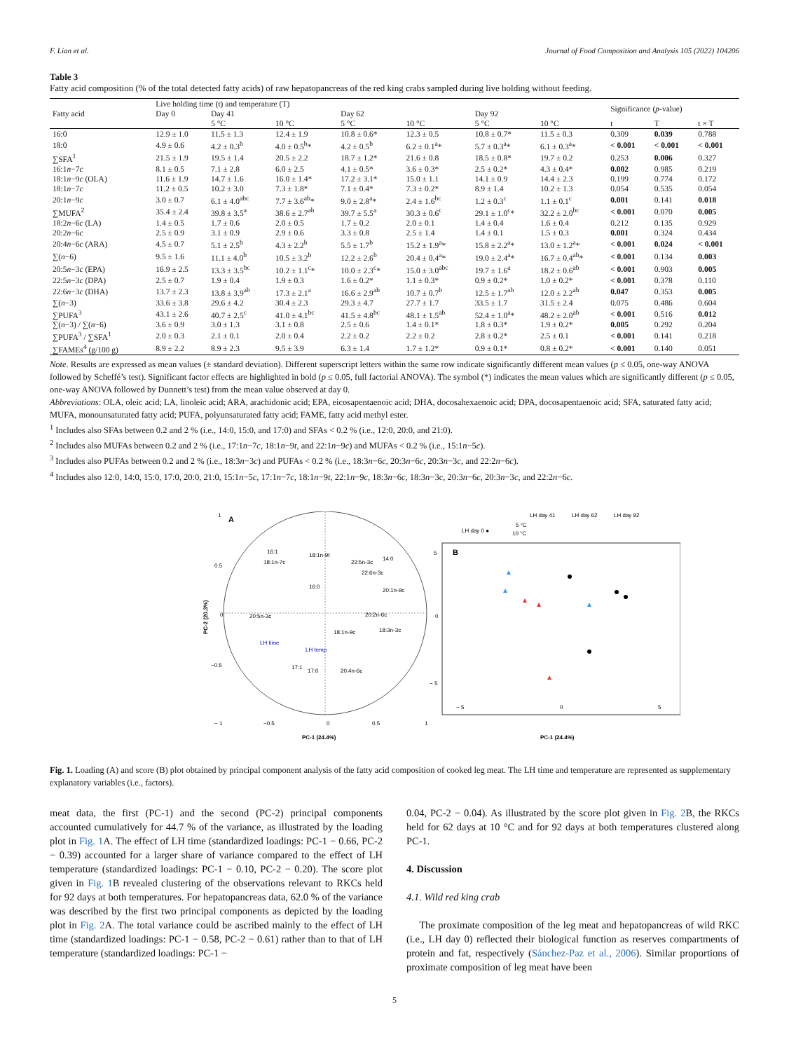F. Lian et al. Journal of Food Composition and Analysis 105 (2022) 104206
Table 3
Fatty acid composition (% of the total detected fatty acids) of raw hepatopancreas of the red king crabs sampled during live holding without feeding.
| Fatty acid | Live holding time (t) and temperature (T) | | | | | | | Significance ( p -value) | | |
| --- | --- | --- | --- | --- | --- | --- | --- | --- | --- | --- |
| | Day 0 | Day 41 | | Day 62 | | Day 92 | | | | |
| | | 5 °C | 10 °C | 5 °C | 10 °C | 5 °C | 10 °C | t | T | t × T |
| 16:0 | 12.9 ± 1.0 | 11.5 ± 1.3 | 12.4 ± 1.9 | 10.8 ± 0.6* | 12.3 ± 0.5 | 10.8 ± 0.7* | 11.5 ± 0.3 | 0.309 | 0.039 | 0.788 |
| 18:0 | 4.9 ± 0.6 | 4.2 ± 0.3<sup>b</sup> | 4.0 ± 0.5<sup>b</sup>* | 4.2 ± 0.5<sup>b</sup> | 6.2 ± 0.1<sup>a</sup>* | 5.7 ± 0.3<sup>a</sup>* | 6.1 ± 0.3<sup>a</sup>* | < 0.001 | < 0.001 | < 0.001 |
| ∑SFA<sup>1</sup> | 21.5 ± 1.9 | 19.5 ± 1.4 | 20.5 ± 2.2 | 18.7 ± 1.2* | 21.6 ± 0.8 | 18.5 ± 0.8* | 19.7 ± 0.2 | 0.253 | 0.006 | 0.327 |
| 16:1 n −7 c | 8.1 ± 0.5 | 7.1 ± 2.8 | 6.0 ± 2.5 | 4.1 ± 0.5* | 3.6 ± 0.3* | 2.5 ± 0.2* | 4.3 ± 0.4* | 0.002 | 0.985 | 0.219 |
| 18:1 n −9 c (OLA) | 11.6 ± 1.9 | 14.7 ± 1.6 | 16.0 ± 1.4* | 17.2 ± 3.1* | 15.0 ± 1.1 | 14.1 ± 0.9 | 14.4 ± 2.3 | 0.199 | 0.774 | 0.172 |
| 18:1 n −7 c | 11.2 ± 0.5 | 10.2 ± 3.0 | 7.3 ± 1.8* | 7.1 ± 0.4* | 7.3 ± 0.2* | 8.9 ± 1.4 | 10.2 ± 1.3 | 0.054 | 0.535 | 0.054 |
| 20:1 n −9 c | 3.0 ± 0.7 | 6.1 ± 4.0<sup>abc</sup> | 7.7 ± 3.6<sup>ab</sup>* | 9.0 ± 2.8<sup>a</sup>* | 2.4 ± 1.6<sup>bc</sup> | 1.2 ± 0.3<sup>c</sup> | 1.1 ± 0.1<sup>c</sup> | 0.001 | 0.141 | 0.018 |
| ∑MUFA<sup>2</sup> | 35.4 ± 2.4 | 39.8 ± 3.5<sup>a</sup> | 38.6 ± 2.7<sup>ab</sup> | 39.7 ± 5.5<sup>a</sup> | 30.3 ± 0.6<sup>c</sup> | 29.1 ± 1.0<sup>c</sup>* | 32.2 ± 2.0<sup>bc</sup> | < 0.001 | 0.070 | 0.005 |
| 18:2 n −6 c (LA) | 1.4 ± 0.5 | 1.7 ± 0.6 | 2.0 ± 0.5 | 1.7 ± 0.2 | 2.0 ± 0.1 | 1.4 ± 0.4 | 1.6 ± 0.4 | 0.212 | 0.135 | 0.929 |
| 20:2 n −6 c | 2.5 ± 0.9 | 3.1 ± 0.9 | 2.9 ± 0.6 | 3.3 ± 0.8 | 2.5 ± 1.4 | 1.4 ± 0.1 | 1.5 ± 0.3 | 0.001 | 0.324 | 0.434 |
| 20:4 n −6 c (ARA) | 4.5 ± 0.7 | 5.1 ± 2.5<sup>b</sup> | 4.3 ± 2.2<sup>b</sup> | 5.5 ± 1.7<sup>b</sup> | 15.2 ± 1.9<sup>a</sup>* | 15.8 ± 2.2<sup>a</sup>* | 13.0 ± 1.2<sup>a</sup>* | < 0.001 | 0.024 | < 0.001 |
| ∑( n −6) | 9.5 ± 1.6 | 11.1 ± 4.0<sup>b</sup> | 10.5 ± 3.2<sup>b</sup> | 12.2 ± 2.6<sup>b</sup> | 20.4 ± 0.4<sup>a</sup>* | 19.0 ± 2.4<sup>a</sup>* | 16.7 ± 0.4<sup>ab</sup>* | < 0.001 | 0.134 | 0.003 |
| 20:5 n −3 c (EPA) | 16.9 ± 2.5 | 13.3 ± 3.5<sup>bc</sup> | 10.2 ± 1.1<sup>c</sup>* | 10.0 ± 2.3<sup>c</sup>* | 15.0 ± 3.0<sup>abc</sup> | 19.7 ± 1.6<sup>a</sup> | 18.2 ± 0.6<sup>ab</sup> | < 0.001 | 0.903 | 0.005 |
| 22:5 n −3 c (DPA) | 2.5 ± 0.7 | 1.9 ± 0.4 | 1.9 ± 0.3 | 1.6 ± 0.2* | 1.1 ± 0.3* | 0.9 ± 0.2* | 1.0 ± 0.2* | < 0.001 | 0.378 | 0.110 |
| 22:6 n −3 c (DHA) | 13.7 ± 2.3 | 13.8 ± 3.9<sup>ab</sup> | 17.3 ± 2.1<sup>a</sup> | 16.6 ± 2.9<sup>ab</sup> | 10.7 ± 0.7<sup>b</sup> | 12.5 ± 1.7<sup>ab</sup> | 12.0 ± 2.2<sup>ab</sup> | 0.047 | 0.353 | 0.005 |
| ∑( n −3) | 33.6 ± 3.8 | 29.6 ± 4.2 | 30.4 ± 2.3 | 29.3 ± 4.7 | 27.7 ± 1.7 | 33.5 ± 1.7 | 31.5 ± 2.4 | 0.075 | 0.486 | 0.604 |
| ∑PUFA<sup>3</sup> | 43.1 ± 2.6 | 40.7 ± 2.5<sup>c</sup> | 41.0 ± 4.1<sup>bc</sup> | 41.5 ± 4.8<sup>bc</sup> | 48.1 ± 1.5<sup>ab</sup> | 52.4 ± 1.0<sup>a</sup>* | 48.2 ± 2.0<sup>ab</sup> | < 0.001 | 0.516 | 0.012 |
| ∑( n −3) / ∑( n −6) | 3.6 ± 0.9 | 3.0 ± 1.3 | 3.1 ± 0.8 | 2.5 ± 0.6 | 1.4 ± 0.1* | 1.8 ± 0.3* | 1.9 ± 0.2* | 0.005 | 0.292 | 0.204 |
| ∑PUFA<sup>3</sup> / ∑SFA<sup>1</sup> | 2.0 ± 0.3 | 2.1 ± 0.1 | 2.0 ± 0.4 | 2.2 ± 0.2 | 2.2 ± 0.2 | 2.8 ± 0.2* | 2.5 ± 0.1 | < 0.001 | 0.141 | 0.218 |
| ∑FAMEs<sup>4</sup> (g/100 g) | 8.9 ± 2.2 | 8.9 ± 2.3 | 9.5 ± 3.9 | 6.3 ± 1.4 | 1.7 ± 1.2* | 0.9 ± 0.1* | 0.8 ± 0.2* | < 0.001 | 0.140 | 0.051 |
Note. Results are expressed as mean values (± standard deviation). Different superscript letters within the same row indicate significantly different mean values (p ≤ 0.05, one-way ANOVA followed by Scheffé’s test). Significant factor effects are highlighted in bold (p ≤ 0.05, full factorial ANOVA). The symbol (*) indicates the mean values which are significantly different (p ≤ 0.05, one-way ANOVA followed by Dunnett’s test) from the mean value observed at day 0.
Abbreviations: OLA, oleic acid; LA, linoleic acid; ARA, arachidonic acid; EPA, eicosapentaenoic acid; DHA, docosahexaenoic acid; DPA, docosapentaenoic acid; SFA, saturated fatty acid; MUFA, monounsaturated fatty acid; PUFA, polyunsaturated fatty acid; FAME, fatty acid methyl ester.
<sup>1</sup> Includes also SFAs between 0.2 and 2 % (i.e., 14:0, 15:0, and 17:0) and SFAs < 0.2 % (i.e., 12:0, 20:0, and 21:0).
<sup>2</sup> Includes also MUFAs between 0.2 and 2 % (i.e., 17:1n−7c, 18:1n−9t, and 22:1n−9c) and MUFAs < 0.2 % (i.e., 15:1n−5c).
<sup>3</sup> Includes also PUFAs between 0.2 and 2 % (i.e., 18:3n−3c) and PUFAs < 0.2 % (i.e., 18:3n−6c, 20:3n−6c, 20:3n−3c, and 22:2n−6c).
<sup>4</sup> Includes also 12:0, 14:0, 15:0, 17:0, 20:0, 21:0, 15:1n−5c, 17:1n−7c, 18:1n−9t, 22:1n−9c, 18:3n−6c, 18:3n−3c, 20:3n−6c, 20:3n−3c, and 22:2n−6c.
A
16:1
18:1n-7c
18:1n-9t
22:5n-3c
14:0
22:6n-3c
20:1n-9c
16:0
20:5n-3c
20:2n-6c
18:3n-3c
LH time
LH temp
18:1n-9c
17:1
17:0
20:4n-6c
0
−0.5
− 1
0.5
1
PC-1 (24.4%)
PC-2 (20.3%)
1
0.5
0
−0.5
B
LH day 0 ●
5 °C
10 °C
LH day 41
LH day 62
LH day 92
5
0
− 5
− 5
0
5
PC-1 (24.4%)
Fig. 1. Loading (A) and score (B) plot obtained by principal component analysis of the fatty acid composition of cooked leg meat. The LH time and temperature are represented as supplementary explanatory variables (i.e., factors).
meat data, the first (PC-1) and the second (PC-2) principal components accounted cumulatively for 44.7 % of the variance, as illustrated by the loading plot in Fig. 1 A. The effect of LH time (standardized loadings: PC-1 − 0.66, PC-2 − 0.39) accounted for a larger share of variance compared to the effect of LH temperature (standardized loadings: PC-1 − 0.10, PC-2 − 0.20). The score plot given in Fig. 1 B revealed clustering of the observations relevant to RKCs held for 92 days at both temperatures. For hepatopancreas data, 62.0 % of the variance was described by the first two principal components as depicted by the loading plot in Fig. 2 A. The total variance could be ascribed mainly to the effect of LH time (standardized loadings: PC-1 − 0.58, PC-2 − 0.61) rather than to that of LH temperature (standardized loadings: PC-1 −
0.04, PC-2 − 0.04). As illustrated by the score plot given in Fig. 2 B, the RKCs held for 62 days at 10 °C and for 92 days at both temperatures clustered along PC-1.
4. Discussion
4.1. Wild red king crab
The proximate composition of the leg meat and hepatopancreas of wild RKC (i.e., LH day 0) reflected their biological function as reserves compartments of protein and fat, respectively (Sánchez-Paz et al., 2006). Similar proportions of proximate composition of leg meat have been
5